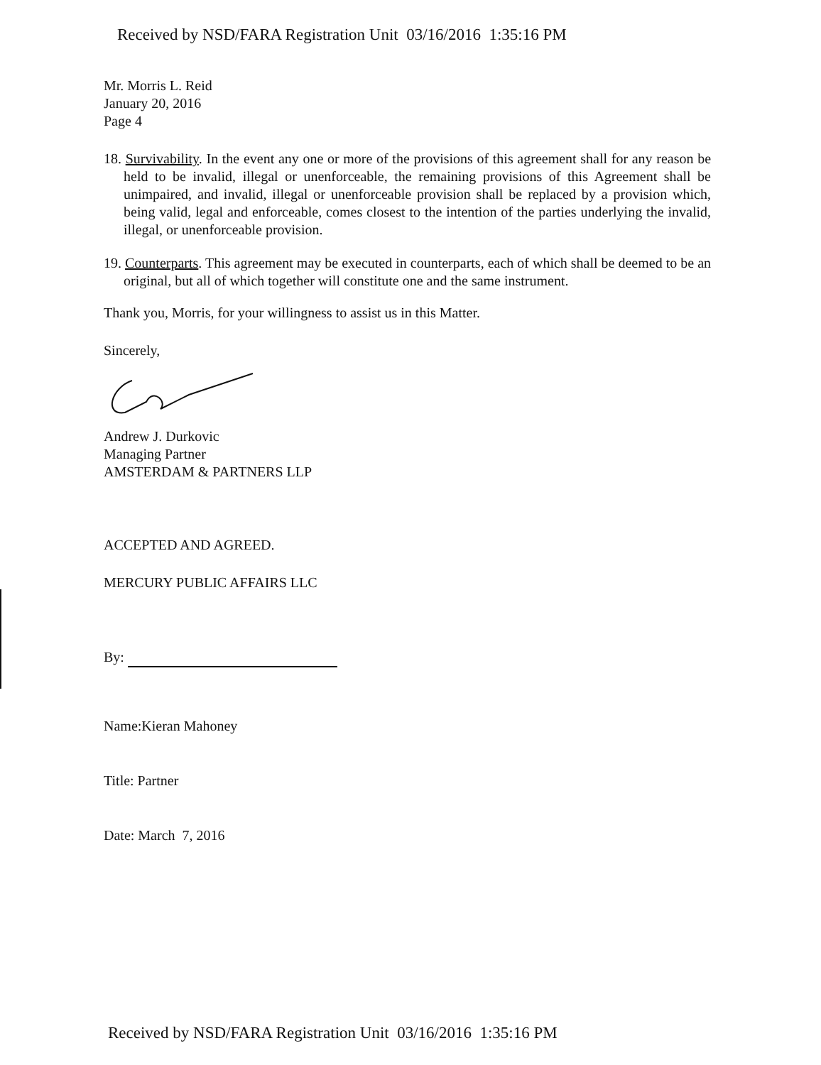Received by NSD/FARA Registration Unit 03/16/2016 1:35:16 PM
Mr. Morris L. Reid
January 20, 2016
Page 4
18. Survivability. In the event any one or more of the provisions of this agreement shall for any reason be held to be invalid, illegal or unenforceable, the remaining provisions of this Agreement shall be unimpaired, and invalid, illegal or unenforceable provision shall be replaced by a provision which, being valid, legal and enforceable, comes closest to the intention of the parties underlying the invalid, illegal, or unenforceable provision.
19. Counterparts. This agreement may be executed in counterparts, each of which shall be deemed to be an original, but all of which together will constitute one and the same instrument.
Thank you, Morris, for your willingness to assist us in this Matter.
Sincerely,
Andrew J. Durkovic
Managing Partner
AMSTERDAM & PARTNERS LLP
ACCEPTED AND AGREED.
MERCURY PUBLIC AFFAIRS LLC
By:
Name:Kieran Mahoney
Title: Partner
Date: March 7, 2016
Received by NSD/FARA Registration Unit 03/16/2016 1:35:16 PM